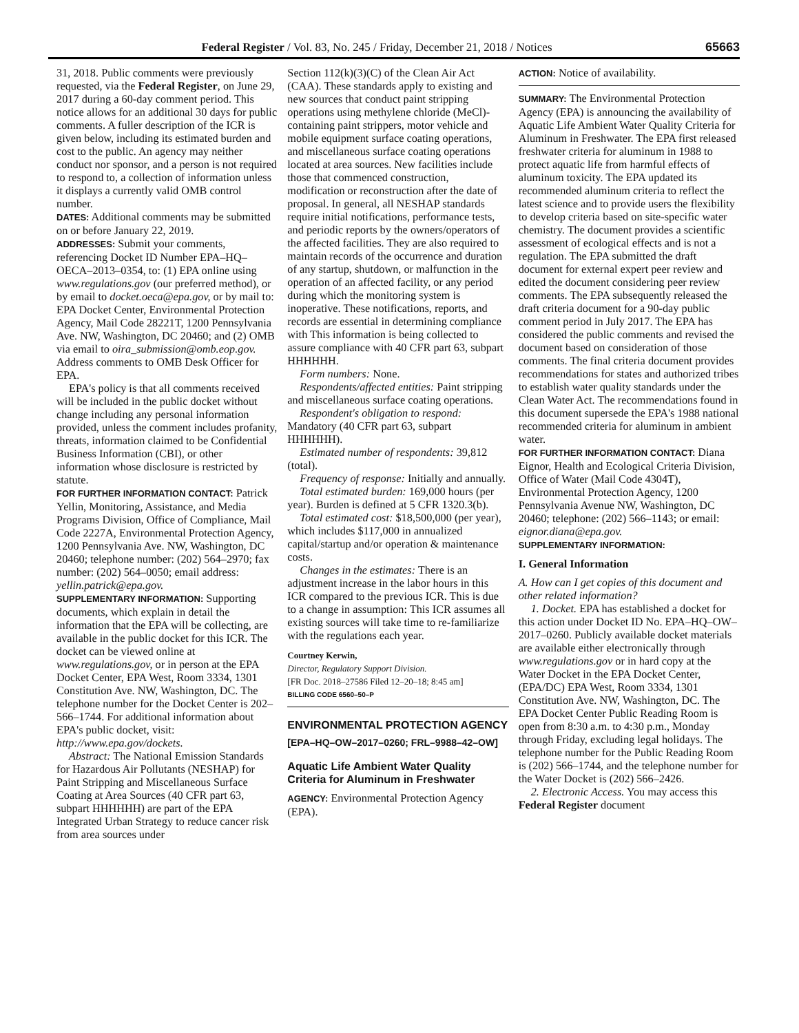Federal Register / Vol. 83, No. 245 / Friday, December 21, 2018 / Notices
65663
31, 2018. Public comments were previously requested, via the Federal Register, on June 29, 2017 during a 60-day comment period. This notice allows for an additional 30 days for public comments. A fuller description of the ICR is given below, including its estimated burden and cost to the public. An agency may neither conduct nor sponsor, and a person is not required to respond to, a collection of information unless it displays a currently valid OMB control number.
DATES: Additional comments may be submitted on or before January 22, 2019.
ADDRESSES: Submit your comments, referencing Docket ID Number EPA–HQ–OECA–2013–0354, to: (1) EPA online using www.regulations.gov (our preferred method), or by email to docket.oeca@epa.gov, or by mail to: EPA Docket Center, Environmental Protection Agency, Mail Code 28221T, 1200 Pennsylvania Ave. NW, Washington, DC 20460; and (2) OMB via email to oira_submission@omb.eop.gov. Address comments to OMB Desk Officer for EPA.
EPA's policy is that all comments received will be included in the public docket without change including any personal information provided, unless the comment includes profanity, threats, information claimed to be Confidential Business Information (CBI), or other information whose disclosure is restricted by statute.
FOR FURTHER INFORMATION CONTACT: Patrick Yellin, Monitoring, Assistance, and Media Programs Division, Office of Compliance, Mail Code 2227A, Environmental Protection Agency, 1200 Pennsylvania Ave. NW, Washington, DC 20460; telephone number: (202) 564–2970; fax number: (202) 564–0050; email address: yellin.patrick@epa.gov.
SUPPLEMENTARY INFORMATION: Supporting documents, which explain in detail the information that the EPA will be collecting, are available in the public docket for this ICR. The docket can be viewed online at www.regulations.gov, or in person at the EPA Docket Center, EPA West, Room 3334, 1301 Constitution Ave. NW, Washington, DC. The telephone number for the Docket Center is 202–566–1744. For additional information about EPA's public docket, visit: http://www.epa.gov/dockets.
Abstract: The National Emission Standards for Hazardous Air Pollutants (NESHAP) for Paint Stripping and Miscellaneous Surface Coating at Area Sources (40 CFR part 63, subpart HHHHHH) are part of the EPA Integrated Urban Strategy to reduce cancer risk from area sources under
Section 112(k)(3)(C) of the Clean Air Act (CAA). These standards apply to existing and new sources that conduct paint stripping operations using methylene chloride (MeCl)-containing paint strippers, motor vehicle and mobile equipment surface coating operations, and miscellaneous surface coating operations located at area sources. New facilities include those that commenced construction, modification or reconstruction after the date of proposal. In general, all NESHAP standards require initial notifications, performance tests, and periodic reports by the owners/operators of the affected facilities. They are also required to maintain records of the occurrence and duration of any startup, shutdown, or malfunction in the operation of an affected facility, or any period during which the monitoring system is inoperative. These notifications, reports, and records are essential in determining compliance with This information is being collected to assure compliance with 40 CFR part 63, subpart HHHHHH.
Form numbers: None.
Respondents/affected entities: Paint stripping and miscellaneous surface coating operations.
Respondent's obligation to respond: Mandatory (40 CFR part 63, subpart HHHHHH).
Estimated number of respondents: 39,812 (total).
Frequency of response: Initially and annually.
Total estimated burden: 169,000 hours (per year). Burden is defined at 5 CFR 1320.3(b).
Total estimated cost: $18,500,000 (per year), which includes $117,000 in annualized capital/startup and/or operation & maintenance costs.
Changes in the estimates: There is an adjustment increase in the labor hours in this ICR compared to the previous ICR. This is due to a change in assumption: This ICR assumes all existing sources will take time to re-familiarize with the regulations each year.
Courtney Kerwin,
Director, Regulatory Support Division.
[FR Doc. 2018–27586 Filed 12–20–18; 8:45 am]
BILLING CODE 6560–50–P
ENVIRONMENTAL PROTECTION AGENCY
[EPA–HQ–OW–2017–0260; FRL–9988–42–OW]
Aquatic Life Ambient Water Quality Criteria for Aluminum in Freshwater
AGENCY: Environmental Protection Agency (EPA).
ACTION: Notice of availability.
SUMMARY: The Environmental Protection Agency (EPA) is announcing the availability of Aquatic Life Ambient Water Quality Criteria for Aluminum in Freshwater. The EPA first released freshwater criteria for aluminum in 1988 to protect aquatic life from harmful effects of aluminum toxicity. The EPA updated its recommended aluminum criteria to reflect the latest science and to provide users the flexibility to develop criteria based on site-specific water chemistry. The document provides a scientific assessment of ecological effects and is not a regulation. The EPA submitted the draft document for external expert peer review and edited the document considering peer review comments. The EPA subsequently released the draft criteria document for a 90-day public comment period in July 2017. The EPA has considered the public comments and revised the document based on consideration of those comments. The final criteria document provides recommendations for states and authorized tribes to establish water quality standards under the Clean Water Act. The recommendations found in this document supersede the EPA's 1988 national recommended criteria for aluminum in ambient water.
FOR FURTHER INFORMATION CONTACT: Diana Eignor, Health and Ecological Criteria Division, Office of Water (Mail Code 4304T), Environmental Protection Agency, 1200 Pennsylvania Avenue NW, Washington, DC 20460; telephone: (202) 566–1143; or email: eignor.diana@epa.gov.
SUPPLEMENTARY INFORMATION:
I. General Information
A. How can I get copies of this document and other related information?
1. Docket. EPA has established a docket for this action under Docket ID No. EPA–HQ–OW–2017–0260. Publicly available docket materials are available either electronically through www.regulations.gov or in hard copy at the Water Docket in the EPA Docket Center, (EPA/DC) EPA West, Room 3334, 1301 Constitution Ave. NW, Washington, DC. The EPA Docket Center Public Reading Room is open from 8:30 a.m. to 4:30 p.m., Monday through Friday, excluding legal holidays. The telephone number for the Public Reading Room is (202) 566–1744, and the telephone number for the Water Docket is (202) 566–2426.
2. Electronic Access. You may access this Federal Register document